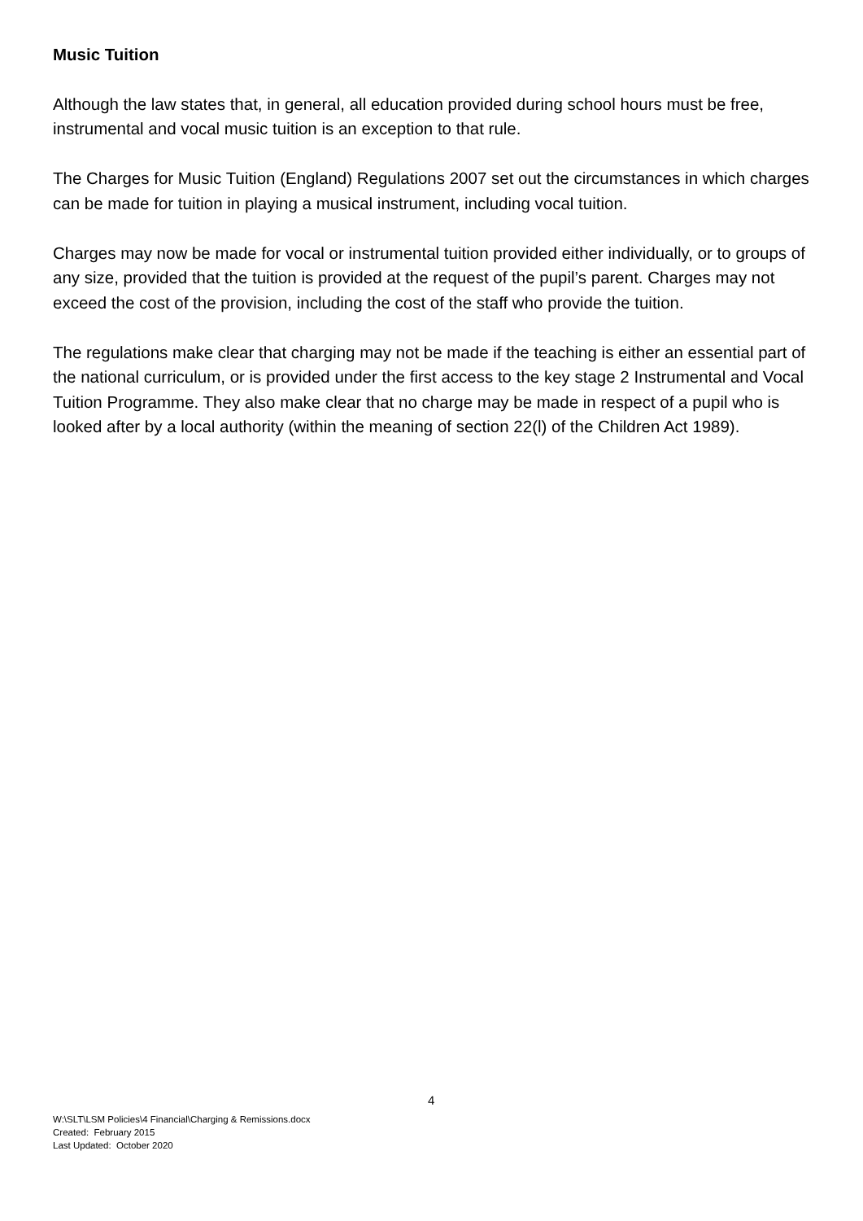Music Tuition
Although the law states that, in general, all education provided during school hours must be free, instrumental and vocal music tuition is an exception to that rule.
The Charges for Music Tuition (England) Regulations 2007 set out the circumstances in which charges can be made for tuition in playing a musical instrument, including vocal tuition.
Charges may now be made for vocal or instrumental tuition provided either individually, or to groups of any size, provided that the tuition is provided at the request of the pupil’s parent. Charges may not exceed the cost of the provision, including the cost of the staff who provide the tuition.
The regulations make clear that charging may not be made if the teaching is either an essential part of the national curriculum, or is provided under the first access to the key stage 2 Instrumental and Vocal Tuition Programme. They also make clear that no charge may be made in respect of a pupil who is looked after by a local authority (within the meaning of section 22(l) of the Children Act 1989).
4
W:\SLT\LSM Policies\4 Financial\Charging & Remissions.docx
Created: February 2015
Last Updated: October 2020